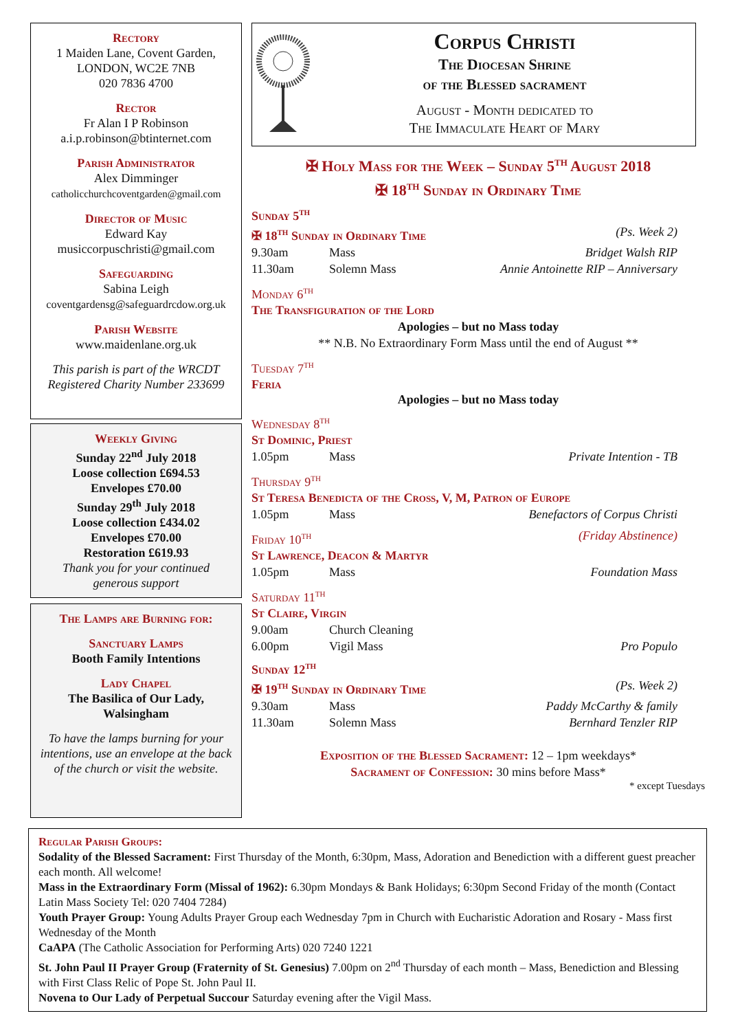Rectory
1 Maiden Lane, Covent Garden,
LONDON, WC2E 7NB
020 7836 4700
Rector
Fr Alan I P Robinson
a.i.p.robinson@btinternet.com
Parish Administrator
Alex Dimminger
catholicchurchcoventgarden@gmail.com
Director of Music
Edward Kay
musiccorpuschristi@gmail.com
Safeguarding
Sabina Leigh
coventgardensg@safeguardrcdow.org.uk
Parish Website
www.maidenlane.org.uk
This parish is part of the WRCDT
Registered Charity Number 233699
Weekly Giving
Sunday 22<sup>nd</sup> July 2018
Loose collection £694.53
Envelopes £70.00
Sunday 29<sup>th</sup> July 2018
Loose collection £434.02
Envelopes £70.00
Restoration £619.93
Thank you for your continued
generous support
The Lamps are Burning for:
Sanctuary Lamps
Booth Family Intentions
Lady Chapel
The Basilica of Our Lady, Walsingham
To have the lamps burning for your intentions, use an envelope at the back of the church or visit the website.
Corpus Christi
The Diocesan Shrine
of the Blessed sacrament
August - Month dedicated to
The Immaculate Heart of Mary
✠ Holy Mass for the Week – Sunday 5<sup>th</sup> August 2018
✠ 18<sup>th</sup> Sunday in Ordinary Time
Sunday 5<sup>th</sup>
✠ 18<sup>th</sup> Sunday in Ordinary Time (Ps. Week 2)
9.30am Mass Bridget Walsh RIP
11.30am Solemn Mass Annie Antoinette RIP – Anniversary
Monday 6<sup>th</sup>
The Transfiguration of the Lord
Apologies – but no Mass today
** N.B. No Extraordinary Form Mass until the end of August **
Tuesday 7<sup>th</sup>
Feria
Apologies – but no Mass today
Wednesday 8<sup>th</sup>
St Dominic, Priest
1.05pm Mass Private Intention - TB
Thursday 9<sup>th</sup>
St Teresa Benedicta of the Cross, V, M, Patron of Europe
1.05pm Mass Benefactors of Corpus Christi
Friday 10<sup>th</sup> (Friday Abstinence)
St Lawrence, Deacon & Martyr
1.05pm Mass Foundation Mass
Saturday 11<sup>th</sup>
St Claire, Virgin
9.00am Church Cleaning
6.00pm Vigil Mass Pro Populo
Sunday 12<sup>th</sup>
✠ 19<sup>th</sup> Sunday in Ordinary Time (Ps. Week 2)
9.30am Mass Paddy McCarthy & family
11.30am Solemn Mass Bernhard Tenzler RIP
Exposition of the Blessed Sacrament: 12 – 1pm weekdays*
Sacrament of Confession: 30 mins before Mass*
* except Tuesdays
Regular Parish Groups:
Sodality of the Blessed Sacrament: First Thursday of the Month, 6:30pm, Mass, Adoration and Benediction with a different guest preacher each month. All welcome!
Mass in the Extraordinary Form (Missal of 1962): 6.30pm Mondays & Bank Holidays; 6:30pm Second Friday of the month (Contact Latin Mass Society Tel: 020 7404 7284)
Youth Prayer Group: Young Adults Prayer Group each Wednesday 7pm in Church with Eucharistic Adoration and Rosary - Mass first Wednesday of the Month
CaAPA (The Catholic Association for Performing Arts) 020 7240 1221
St. John Paul II Prayer Group (Fraternity of St. Genesius) 7.00pm on 2<sup>nd</sup> Thursday of each month – Mass, Benediction and Blessing with First Class Relic of Pope St. John Paul II.
Novena to Our Lady of Perpetual Succour Saturday evening after the Vigil Mass.